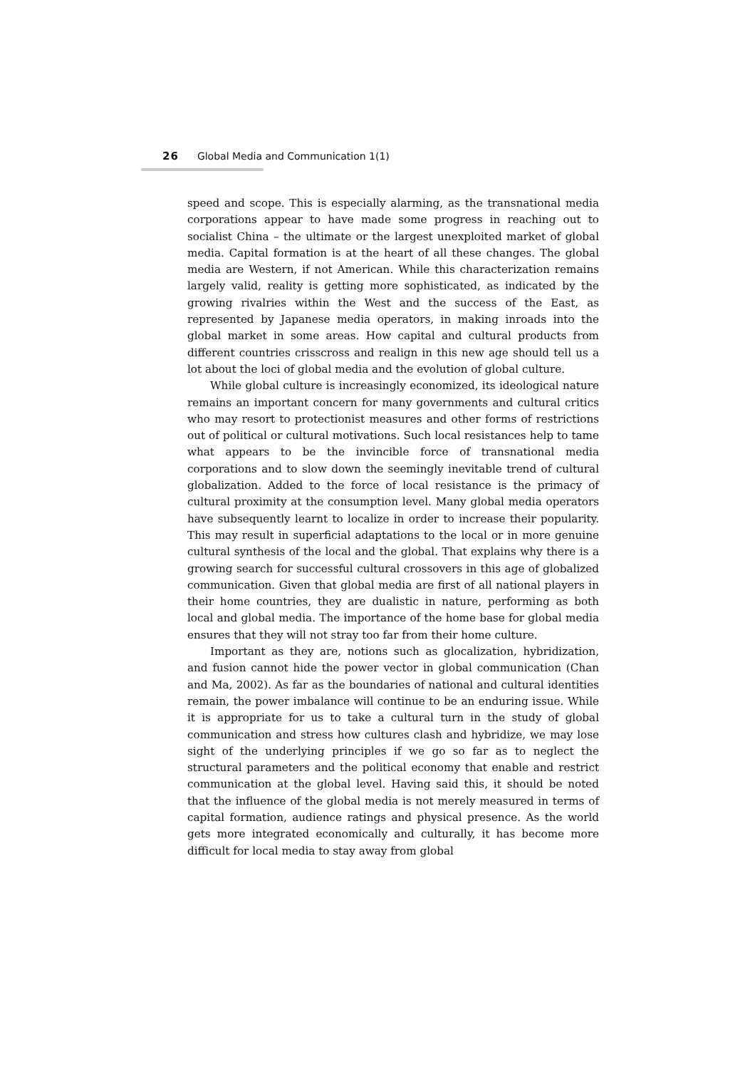26 Global Media and Communication 1(1)
speed and scope. This is especially alarming, as the transnational media corporations appear to have made some progress in reaching out to socialist China – the ultimate or the largest unexploited market of global media. Capital formation is at the heart of all these changes. The global media are Western, if not American. While this characterization remains largely valid, reality is getting more sophisticated, as indicated by the growing rivalries within the West and the success of the East, as represented by Japanese media operators, in making inroads into the global market in some areas. How capital and cultural products from different countries crisscross and realign in this new age should tell us a lot about the loci of global media and the evolution of global culture.
While global culture is increasingly economized, its ideological nature remains an important concern for many governments and cultural critics who may resort to protectionist measures and other forms of restrictions out of political or cultural motivations. Such local resistances help to tame what appears to be the invincible force of transnational media corporations and to slow down the seemingly inevitable trend of cultural globalization. Added to the force of local resistance is the primacy of cultural proximity at the consumption level. Many global media operators have subsequently learnt to localize in order to increase their popularity. This may result in superficial adaptations to the local or in more genuine cultural synthesis of the local and the global. That explains why there is a growing search for successful cultural crossovers in this age of globalized communication. Given that global media are first of all national players in their home countries, they are dualistic in nature, performing as both local and global media. The importance of the home base for global media ensures that they will not stray too far from their home culture.
Important as they are, notions such as glocalization, hybridization, and fusion cannot hide the power vector in global communication (Chan and Ma, 2002). As far as the boundaries of national and cultural identities remain, the power imbalance will continue to be an enduring issue. While it is appropriate for us to take a cultural turn in the study of global communication and stress how cultures clash and hybridize, we may lose sight of the underlying principles if we go so far as to neglect the structural parameters and the political economy that enable and restrict communication at the global level. Having said this, it should be noted that the influence of the global media is not merely measured in terms of capital formation, audience ratings and physical presence. As the world gets more integrated economically and culturally, it has become more difficult for local media to stay away from global